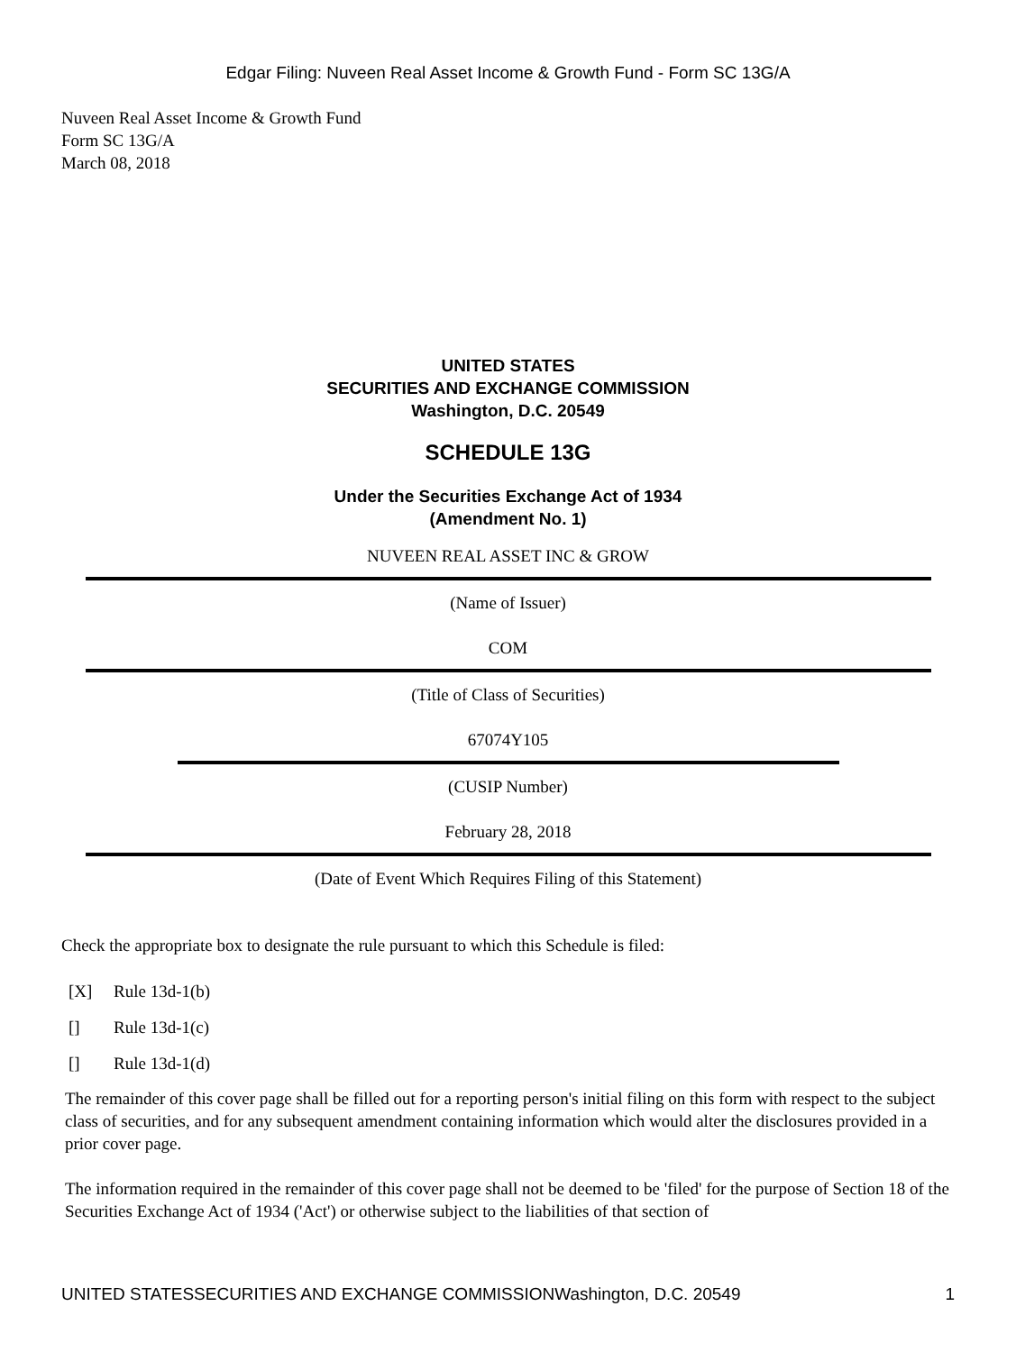Edgar Filing: Nuveen Real Asset Income & Growth Fund - Form SC 13G/A
Nuveen Real Asset Income & Growth Fund
Form SC 13G/A
March 08, 2018
UNITED STATES
SECURITIES AND EXCHANGE COMMISSION
Washington, D.C. 20549
SCHEDULE 13G
Under the Securities Exchange Act of 1934
(Amendment No. 1)
NUVEEN REAL ASSET INC & GROW
(Name of Issuer)
COM
(Title of Class of Securities)
67074Y105
(CUSIP Number)
February 28, 2018
(Date of Event Which Requires Filing of this Statement)
Check the appropriate box to designate the rule pursuant to which this Schedule is filed:
[X] Rule 13d-1(b)
[] Rule 13d-1(c)
[] Rule 13d-1(d)
The remainder of this cover page shall be filled out for a reporting person's initial filing on this form with respect to the subject class of securities, and for any subsequent amendment containing information which would alter the disclosures provided in a prior cover page.
The information required in the remainder of this cover page shall not be deemed to be 'filed' for the purpose of Section 18 of the Securities Exchange Act of 1934 ('Act') or otherwise subject to the liabilities of that section of
UNITED STATESSECURITIES AND EXCHANGE COMMISSIONWashington, D.C. 20549 1